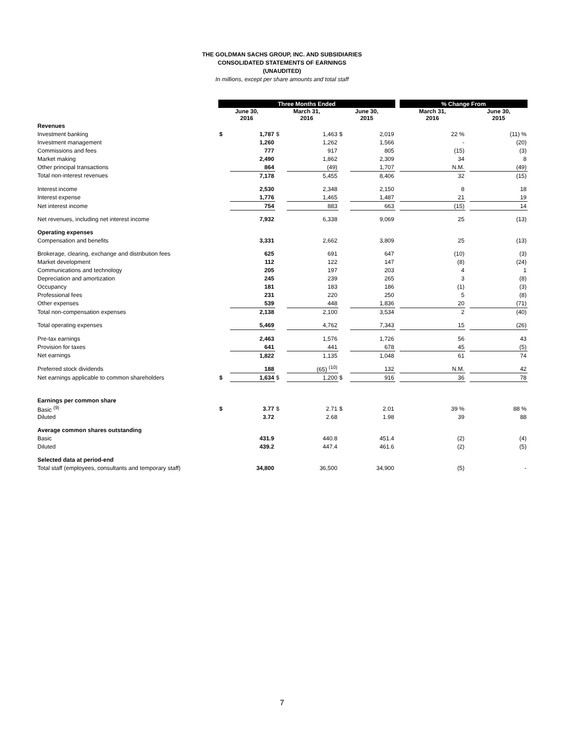THE GOLDMAN SACHS GROUP, INC. AND SUBSIDIARIES
CONSOLIDATED STATEMENTS OF EARNINGS
(UNAUDITED)
In millions, except per share amounts and total staff
| | Three Months Ended | | | | | | | % Change From | | |
| | June 30, 2016 | | March 31, 2016 | | June 30, 2015 | | | March 31, 2016 | | June 30, 2015 |
| Revenues | | | | | | | | | | |
| Investment banking | $ | 1,787 | $ | 1,463 | $ | 2,019 | | 22 % | | (11) % |
| Investment management | | 1,260 | | 1,262 | | 1,566 | | - | | (20) |
| Commissions and fees | | 777 | | 917 | | 805 | | (15) | | (3) |
| Market making | | 2,490 | | 1,862 | | 2,309 | | 34 | | 8 |
| Other principal transactions | | 864 | | (49) | | 1,707 | | N.M. | | (49) |
| Total non-interest revenues | | 7,178 | | 5,455 | | 8,406 | | 32 | | (15) |
| Interest income | | 2,530 | | 2,348 | | 2,150 | | 8 | | 18 |
| Interest expense | | 1,776 | | 1,465 | | 1,487 | | 21 | | 19 |
| Net interest income | | 754 | | 883 | | 663 | | (15) | | 14 |
| Net revenues, including net interest income | | 7,932 | | 6,338 | | 9,069 | | 25 | | (13) |
| Operating expenses | | | | | | | | | | |
| Compensation and benefits | | 3,331 | | 2,662 | | 3,809 | | 25 | | (13) |
| Brokerage, clearing, exchange and distribution fees | | 625 | | 691 | | 647 | | (10) | | (3) |
| Market development | | 112 | | 122 | | 147 | | (8) | | (24) |
| Communications and technology | | 205 | | 197 | | 203 | | 4 | | 1 |
| Depreciation and amortization | | 245 | | 239 | | 265 | | 3 | | (8) |
| Occupancy | | 181 | | 183 | | 186 | | (1) | | (3) |
| Professional fees | | 231 | | 220 | | 250 | | 5 | | (8) |
| Other expenses | | 539 | | 448 | | 1,836 | | 20 | | (71) |
| Total non-compensation expenses | | 2,138 | | 2,100 | | 3,534 | | 2 | | (40) |
| Total operating expenses | | 5,469 | | 4,762 | | 7,343 | | 15 | | (26) |
| Pre-tax earnings | | 2,463 | | 1,576 | | 1,726 | | 56 | | 43 |
| Provision for taxes | | 641 | | 441 | | 678 | | 45 | | (5) |
| Net earnings | | 1,822 | | 1,135 | | 1,048 | | 61 | | 74 |
| Preferred stock dividends | | 188 | | (65) <sup>(10)</sup> | | 132 | | N.M. | | 42 |
| Net earnings applicable to common shareholders | $ | 1,634 | $ | 1,200 | $ | 916 | | 36 | | 78 |
| Earnings per common share | | | | | | | | | | |
| Basic <sup>(9)</sup> | $ | 3.77 | $ | 2.71 | $ | 2.01 | | 39 % | | 88 % |
| Diluted | | 3.72 | | 2.68 | | 1.98 | | 39 | | 88 |
| Average common shares outstanding | | | | | | | | | | |
| Basic | | 431.9 | | 440.8 | | 451.4 | | (2) | | (4) |
| Diluted | | 439.2 | | 447.4 | | 461.6 | | (2) | | (5) |
| Selected data at period-end | | | | | | | | | | |
| Total staff (employees, consultants and temporary staff) | | 34,800 | | 36,500 | | 34,900 | | (5) | | - |
7